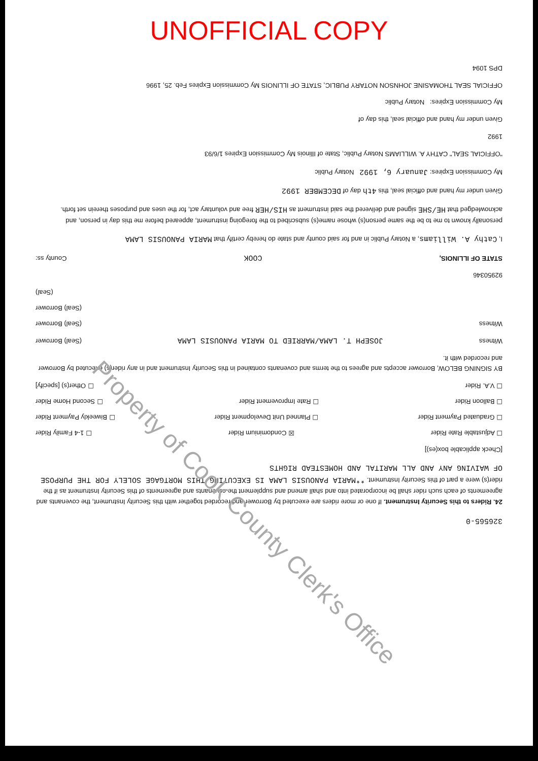UNOFFICIAL COPY
326565-0
24. Riders to this Security Instrument. If one or more riders are executed by Borrower and recorded together with this Security Instrument, the covenants and agreements of each such rider shall be incorporated into and shall amend and supplement the covenants and agreements of this Security Instrument as if the rider(s) were a part of this Security Instrument. **MARIA PANOUSIS LAMA IS EXECUTING THIS MORTGAGE SOLELY FOR THE PURPOSE OF WAIVING ANY AND ALL MARITAL AND HOMESTEAD RIGHTS
[Check applicable box(es)]
☐ Adjustable Rate Rider ☒ Condominium Rider ☐ 1-4 Family Rider
☐ Graduated Payment Rider ☐ Planned Unit Development Rider ☐ Biweekly Payment Rider
☐ Balloon Rider ☐ Rate Improvement Rider ☐ Second Home Rider
☐ V.A. Rider ☐ Other(s) [specify]
BY SIGNING BELOW, Borrower accepts and agrees to the terms and covenants contained in this Security Instrument and in any rider(s) executed by Borrower and recorded with it.
Witness JOSEPH T. LAMA/MARRIED TO MARIA PANOUSIS LAMA (Seal) Borrower
Witness (Seal) Borrower
(Seal) Borrower
(Seal)
92950346
STATE OF ILLINOIS, COOK County ss:
I, Cathy A. Williams, a Notary Public in and for said county and state do hereby certify that MARIA PANOUSIS LAMA
personally known to me to be the same person(s) whose name(s) subscribed to the foregoing instrument, appeared before me this day in person, and acknowledged that HE/SHE signed and delivered the said instrument as HIS/HER free and voluntary act, for the uses and purposes therein set forth.
Given under my hand and official seal, this 4th day of DECEMBER 1992
My Commission Expires: January 6, 1992 Notary Public
"OFFICIAL SEAL" CATHY A. WILLIAMS Notary Public, State of Illinois My Commission Expires 1/6/93
1992
Given under my hand and official seal, this day of
My Commission Expires: Notary Public
OFFICIAL SEAL THOMASINE JOHNSON NOTARY PUBLIC, STATE OF ILLINOIS My Commission Expires Feb. 25, 1996
DPS 1094
Property of Cook County Clerk's Office